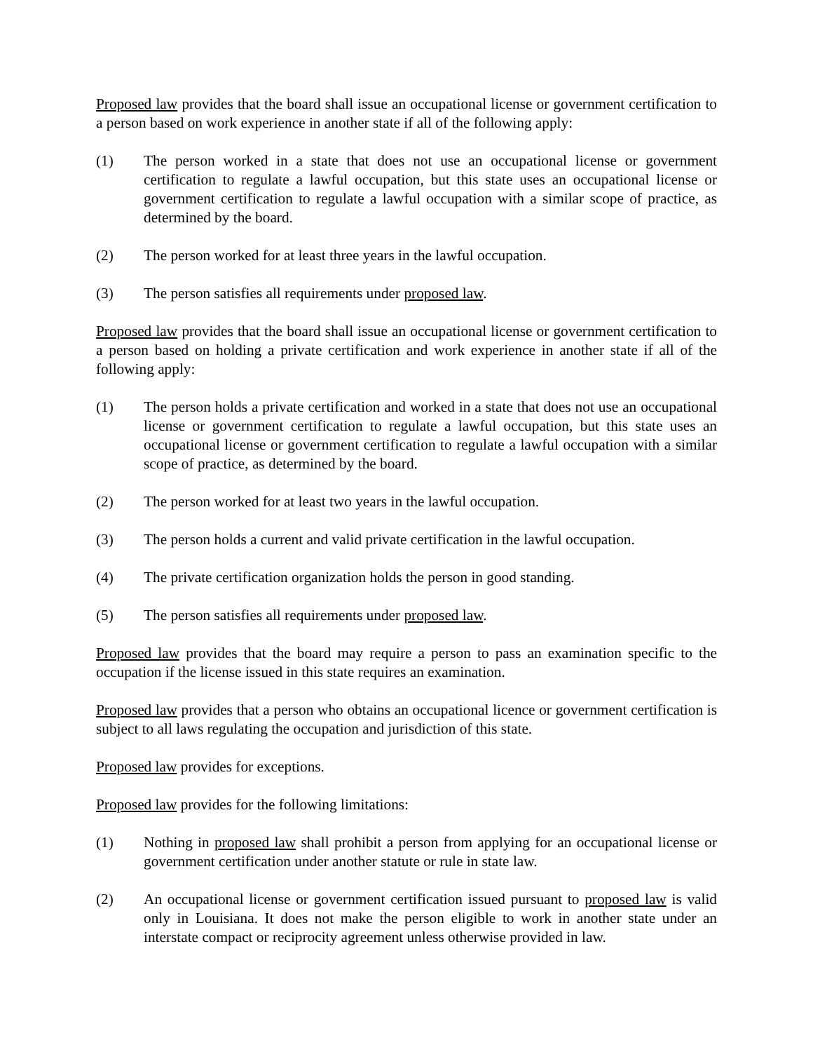Proposed law provides that the board shall issue an occupational license or government certification to a person based on work experience in another state if all of the following apply:
(1) The person worked in a state that does not use an occupational license or government certification to regulate a lawful occupation, but this state uses an occupational license or government certification to regulate a lawful occupation with a similar scope of practice, as determined by the board.
(2) The person worked for at least three years in the lawful occupation.
(3) The person satisfies all requirements under proposed law.
Proposed law provides that the board shall issue an occupational license or government certification to a person based on holding a private certification and work experience in another state if all of the following apply:
(1) The person holds a private certification and worked in a state that does not use an occupational license or government certification to regulate a lawful occupation, but this state uses an occupational license or government certification to regulate a lawful occupation with a similar scope of practice, as determined by the board.
(2) The person worked for at least two years in the lawful occupation.
(3) The person holds a current and valid private certification in the lawful occupation.
(4) The private certification organization holds the person in good standing.
(5) The person satisfies all requirements under proposed law.
Proposed law provides that the board may require a person to pass an examination specific to the occupation if the license issued in this state requires an examination.
Proposed law provides that a person who obtains an occupational licence or government certification is subject to all laws regulating the occupation and jurisdiction of this state.
Proposed law provides for exceptions.
Proposed law provides for the following limitations:
(1) Nothing in proposed law shall prohibit a person from applying for an occupational license or government certification under another statute or rule in state law.
(2) An occupational license or government certification issued pursuant to proposed law is valid only in Louisiana. It does not make the person eligible to work in another state under an interstate compact or reciprocity agreement unless otherwise provided in law.